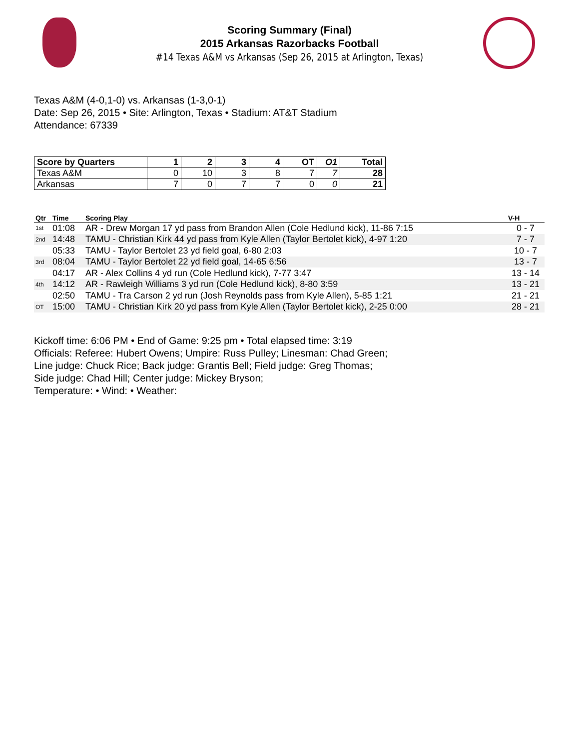Scoring Summary (Final)
2015 Arkansas Razorbacks Football
#14 Texas A&M vs Arkansas (Sep 26, 2015 at Arlington, Texas)
Texas A&M (4-0,1-0) vs. Arkansas (1-3,0-1)
Date: Sep 26, 2015 • Site: Arlington, Texas • Stadium: AT&T Stadium
Attendance: 67339
| Score by Quarters | 1 | 2 | 3 | 4 | OT | O1 | Total |
| --- | --- | --- | --- | --- | --- | --- | --- |
| Texas A&M | 0 | 10 | 3 | 8 | 7 | 7 | 28 |
| Arkansas | 7 | 0 | 7 | 7 | 0 | 0 | 21 |
| Qtr | Time | Scoring Play | V-H |
| --- | --- | --- | --- |
| 1st | 01:08 | AR - Drew Morgan 17 yd pass from Brandon Allen (Cole Hedlund kick), 11-86 7:15 | 0 - 7 |
| 2nd | 14:48 | TAMU - Christian Kirk 44 yd pass from Kyle Allen (Taylor Bertolet kick), 4-97 1:20 | 7 - 7 |
| | 05:33 | TAMU - Taylor Bertolet 23 yd field goal, 6-80 2:03 | 10 - 7 |
| 3rd | 08:04 | TAMU - Taylor Bertolet 22 yd field goal, 14-65 6:56 | 13 - 7 |
| | 04:17 | AR - Alex Collins 4 yd run (Cole Hedlund kick), 7-77 3:47 | 13 - 14 |
| 4th | 14:12 | AR - Rawleigh Williams 3 yd run (Cole Hedlund kick), 8-80 3:59 | 13 - 21 |
| | 02:50 | TAMU - Tra Carson 2 yd run (Josh Reynolds pass from Kyle Allen), 5-85 1:21 | 21 - 21 |
| OT | 15:00 | TAMU - Christian Kirk 20 yd pass from Kyle Allen (Taylor Bertolet kick), 2-25 0:00 | 28 - 21 |
Kickoff time: 6:06 PM • End of Game: 9:25 pm • Total elapsed time: 3:19
Officials: Referee: Hubert Owens; Umpire: Russ Pulley; Linesman: Chad Green;
Line judge: Chuck Rice; Back judge: Grantis Bell; Field judge: Greg Thomas;
Side judge: Chad Hill; Center judge: Mickey Bryson;
Temperature: • Wind: • Weather: